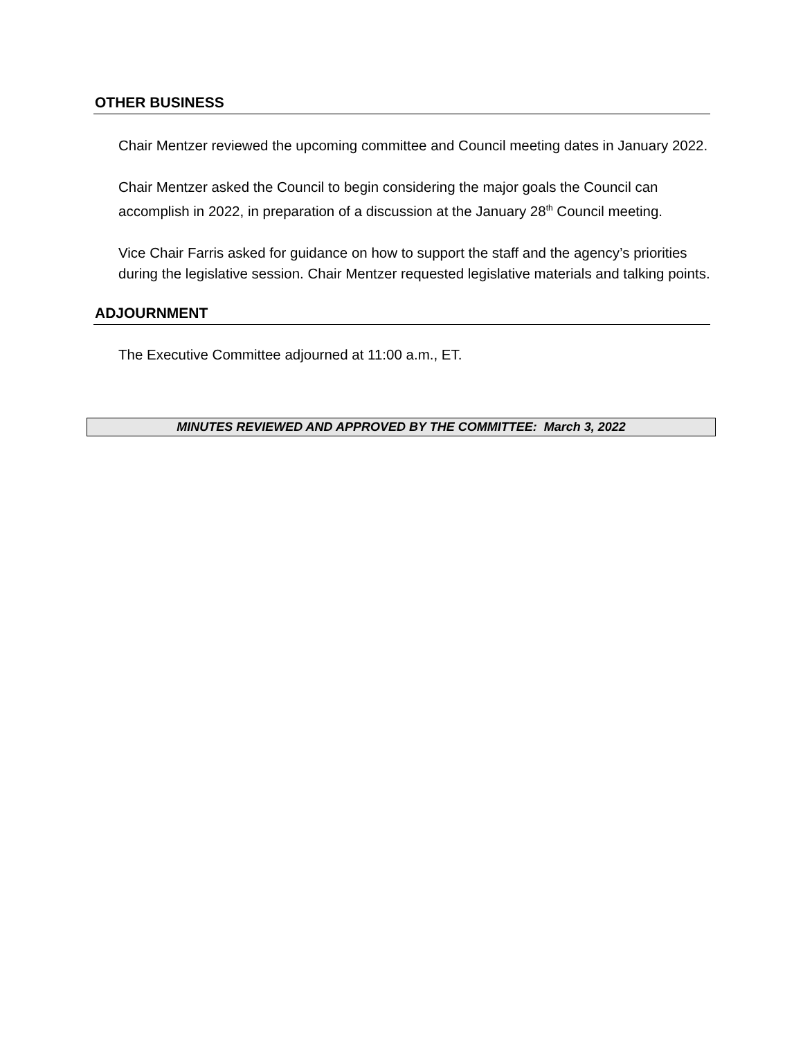OTHER BUSINESS
Chair Mentzer reviewed the upcoming committee and Council meeting dates in January 2022.
Chair Mentzer asked the Council to begin considering the major goals the Council can accomplish in 2022, in preparation of a discussion at the January 28<sup>th</sup> Council meeting.
Vice Chair Farris asked for guidance on how to support the staff and the agency’s priorities during the legislative session. Chair Mentzer requested legislative materials and talking points.
ADJOURNMENT
The Executive Committee adjourned at 11:00 a.m., ET.
MINUTES REVIEWED AND APPROVED BY THE COMMITTEE: March 3, 2022